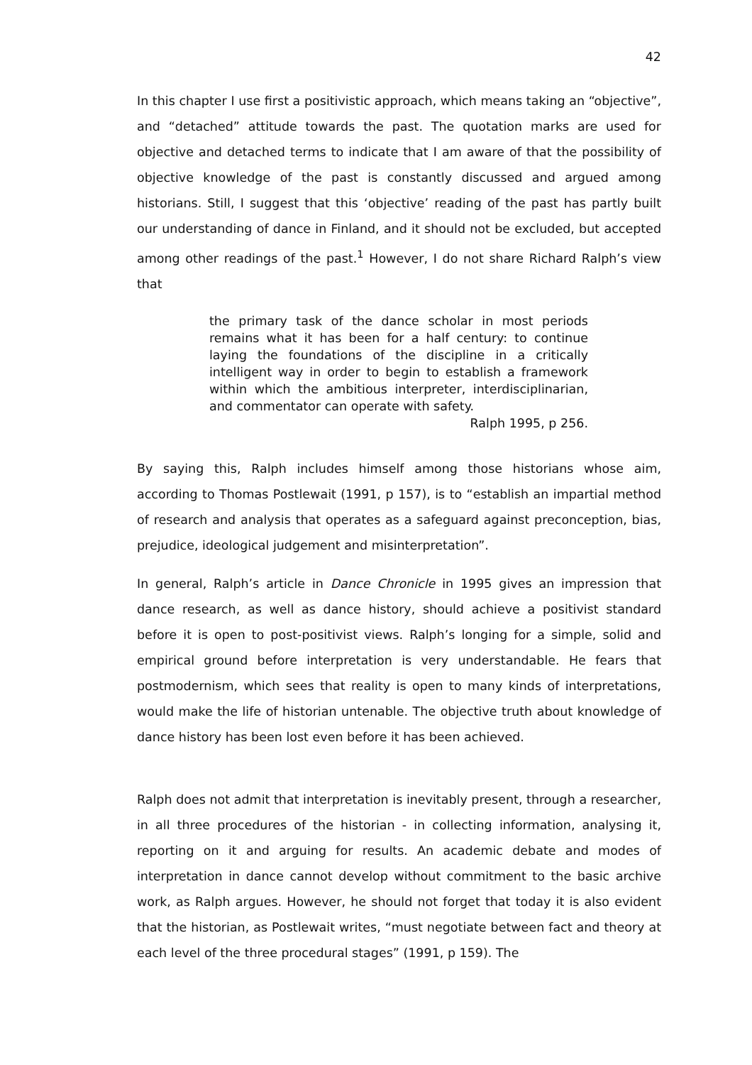42
In this chapter I use first a positivistic approach, which means taking an “objective”, and “detached” attitude towards the past. The quotation marks are used for objective and detached terms to indicate that I am aware of that the possibility of objective knowledge of the past is constantly discussed and argued among historians. Still, I suggest that this ‘objective’ reading of the past has partly built our understanding of dance in Finland, and it should not be excluded, but accepted among other readings of the past.<sup>1</sup> However, I do not share Richard Ralph’s view that
the primary task of the dance scholar in most periods remains what it has been for a half century: to continue laying the foundations of the discipline in a critically intelligent way in order to begin to establish a framework within which the ambitious interpreter, interdisciplinarian, and commentator can operate with safety.
Ralph 1995, p 256.
By saying this, Ralph includes himself among those historians whose aim, according to Thomas Postlewait (1991, p 157), is to “establish an impartial method of research and analysis that operates as a safeguard against preconception, bias, prejudice, ideological judgement and misinterpretation”.
In general, Ralph’s article in Dance Chronicle in 1995 gives an impression that dance research, as well as dance history, should achieve a positivist standard before it is open to post-positivist views. Ralph’s longing for a simple, solid and empirical ground before interpretation is very understandable. He fears that postmodernism, which sees that reality is open to many kinds of interpretations, would make the life of historian untenable. The objective truth about knowledge of dance history has been lost even before it has been achieved.
Ralph does not admit that interpretation is inevitably present, through a researcher, in all three procedures of the historian - in collecting information, analysing it, reporting on it and arguing for results. An academic debate and modes of interpretation in dance cannot develop without commitment to the basic archive work, as Ralph argues. However, he should not forget that today it is also evident that the historian, as Postlewait writes, “must negotiate between fact and theory at each level of the three procedural stages” (1991, p 159). The